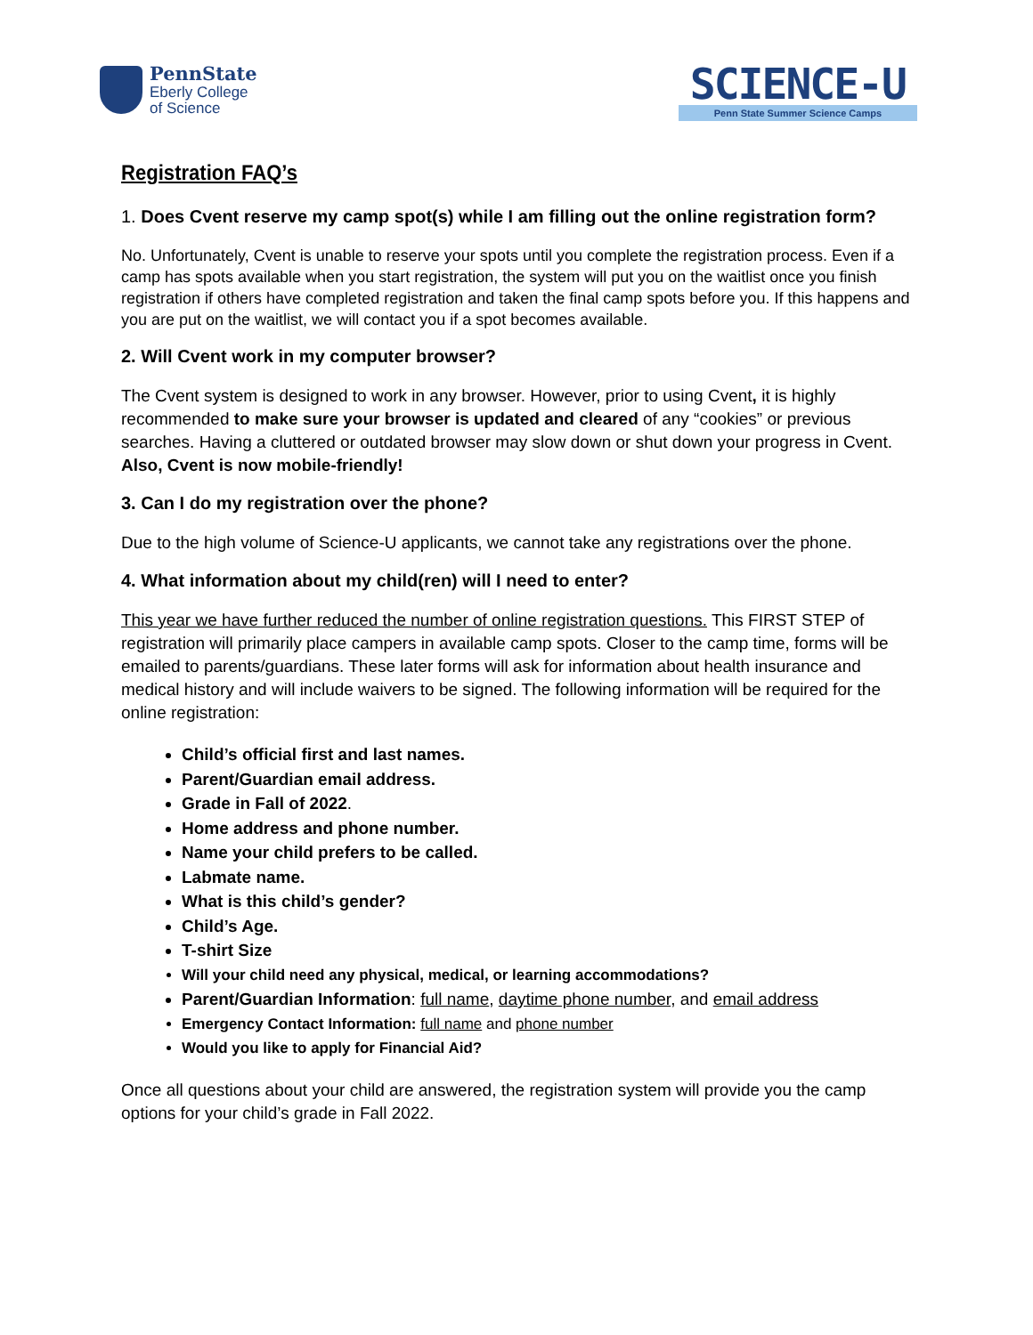PennState
Eberly College
of Science
SCIENCE-U
Penn State Summer Science Camps
Registration FAQ’s
1. Does Cvent reserve my camp spot(s) while I am filling out the online registration form?
No. Unfortunately, Cvent is unable to reserve your spots until you complete the registration process. Even if a camp has spots available when you start registration, the system will put you on the waitlist once you finish registration if others have completed registration and taken the final camp spots before you. If this happens and you are put on the waitlist, we will contact you if a spot becomes available.
2. Will Cvent work in my computer browser?
The Cvent system is designed to work in any browser. However, prior to using Cvent, it is highly recommended to make sure your browser is updated and cleared of any “cookies” or previous searches. Having a cluttered or outdated browser may slow down or shut down your progress in Cvent. Also, Cvent is now mobile-friendly!
3. Can I do my registration over the phone?
Due to the high volume of Science-U applicants, we cannot take any registrations over the phone.
4. What information about my child(ren) will I need to enter?
This year we have further reduced the number of online registration questions. This FIRST STEP of registration will primarily place campers in available camp spots. Closer to the camp time, forms will be emailed to parents/guardians. These later forms will ask for information about health insurance and medical history and will include waivers to be signed. The following information will be required for the online registration:
Child’s official first and last names.
Parent/Guardian email address.
Grade in Fall of 2022.
Home address and phone number.
Name your child prefers to be called.
Labmate name.
What is this child’s gender?
Child’s Age.
T-shirt Size
Will your child need any physical, medical, or learning accommodations?
Parent/Guardian Information: full name, daytime phone number, and email address
Emergency Contact Information: full name and phone number
Would you like to apply for Financial Aid?
Once all questions about your child are answered, the registration system will provide you the camp options for your child’s grade in Fall 2022.